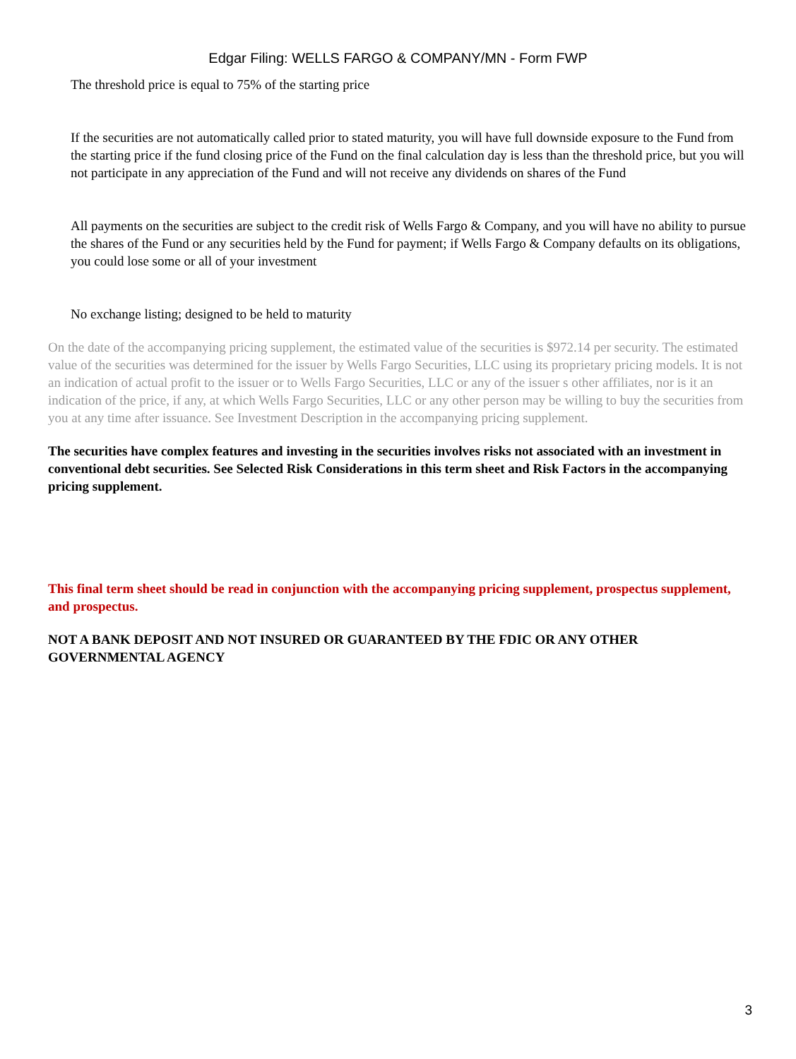Edgar Filing: WELLS FARGO & COMPANY/MN - Form FWP
The threshold price is equal to 75% of the starting price
If the securities are not automatically called prior to stated maturity, you will have full downside exposure to the Fund from the starting price if the fund closing price of the Fund on the final calculation day is less than the threshold price, but you will not participate in any appreciation of the Fund and will not receive any dividends on shares of the Fund
All payments on the securities are subject to the credit risk of Wells Fargo & Company, and you will have no ability to pursue the shares of the Fund or any securities held by the Fund for payment; if Wells Fargo & Company defaults on its obligations, you could lose some or all of your investment
No exchange listing; designed to be held to maturity
On the date of the accompanying pricing supplement, the estimated value of the securities is $972.14 per security. The estimated value of the securities was determined for the issuer by Wells Fargo Securities, LLC using its proprietary pricing models. It is not an indication of actual profit to the issuer or to Wells Fargo Securities, LLC or any of the issuer s other affiliates, nor is it an indication of the price, if any, at which Wells Fargo Securities, LLC or any other person may be willing to buy the securities from you at any time after issuance. See Investment Description in the accompanying pricing supplement.
The securities have complex features and investing in the securities involves risks not associated with an investment in conventional debt securities. See Selected Risk Considerations in this term sheet and Risk Factors in the accompanying pricing supplement.
This final term sheet should be read in conjunction with the accompanying pricing supplement, prospectus supplement, and prospectus.
NOT A BANK DEPOSIT AND NOT INSURED OR GUARANTEED BY THE FDIC OR ANY OTHER GOVERNMENTAL AGENCY
3